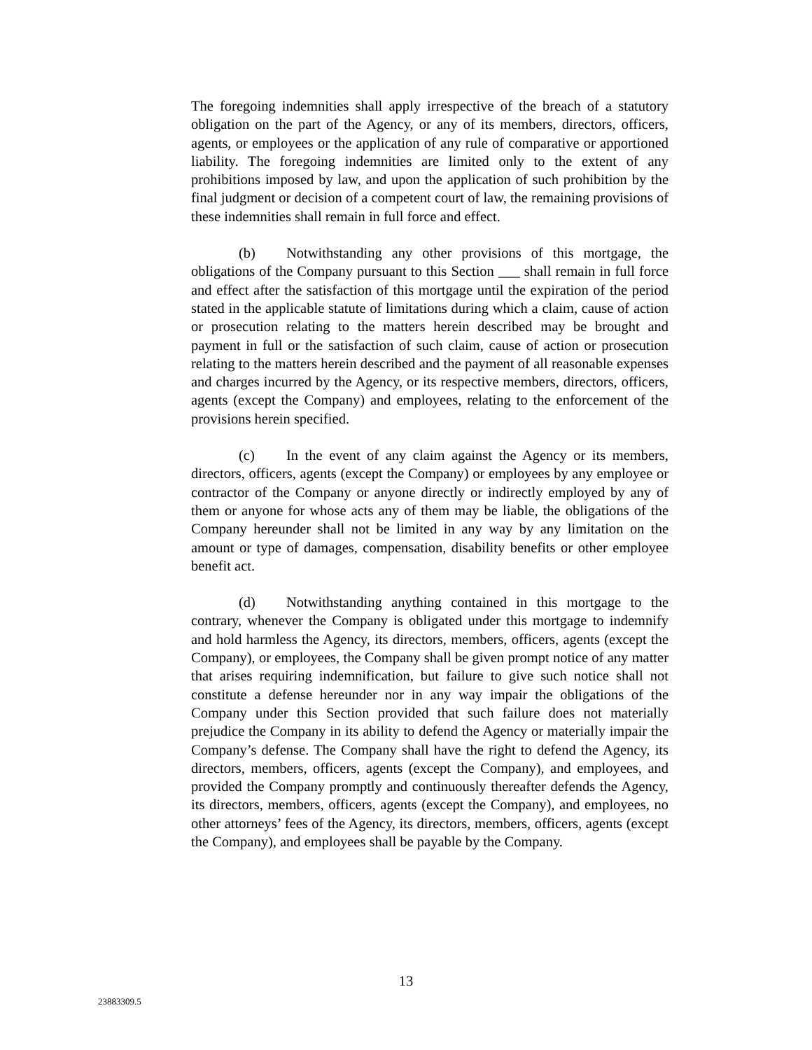The foregoing indemnities shall apply irrespective of the breach of a statutory obligation on the part of the Agency, or any of its members, directors, officers, agents, or employees or the application of any rule of comparative or apportioned liability. The foregoing indemnities are limited only to the extent of any prohibitions imposed by law, and upon the application of such prohibition by the final judgment or decision of a competent court of law, the remaining provisions of these indemnities shall remain in full force and effect.
(b) Notwithstanding any other provisions of this mortgage, the obligations of the Company pursuant to this Section ___ shall remain in full force and effect after the satisfaction of this mortgage until the expiration of the period stated in the applicable statute of limitations during which a claim, cause of action or prosecution relating to the matters herein described may be brought and payment in full or the satisfaction of such claim, cause of action or prosecution relating to the matters herein described and the payment of all reasonable expenses and charges incurred by the Agency, or its respective members, directors, officers, agents (except the Company) and employees, relating to the enforcement of the provisions herein specified.
(c) In the event of any claim against the Agency or its members, directors, officers, agents (except the Company) or employees by any employee or contractor of the Company or anyone directly or indirectly employed by any of them or anyone for whose acts any of them may be liable, the obligations of the Company hereunder shall not be limited in any way by any limitation on the amount or type of damages, compensation, disability benefits or other employee benefit act.
(d) Notwithstanding anything contained in this mortgage to the contrary, whenever the Company is obligated under this mortgage to indemnify and hold harmless the Agency, its directors, members, officers, agents (except the Company), or employees, the Company shall be given prompt notice of any matter that arises requiring indemnification, but failure to give such notice shall not constitute a defense hereunder nor in any way impair the obligations of the Company under this Section provided that such failure does not materially prejudice the Company in its ability to defend the Agency or materially impair the Company’s defense. The Company shall have the right to defend the Agency, its directors, members, officers, agents (except the Company), and employees, and provided the Company promptly and continuously thereafter defends the Agency, its directors, members, officers, agents (except the Company), and employees, no other attorneys’ fees of the Agency, its directors, members, officers, agents (except the Company), and employees shall be payable by the Company.
13
23883309.5